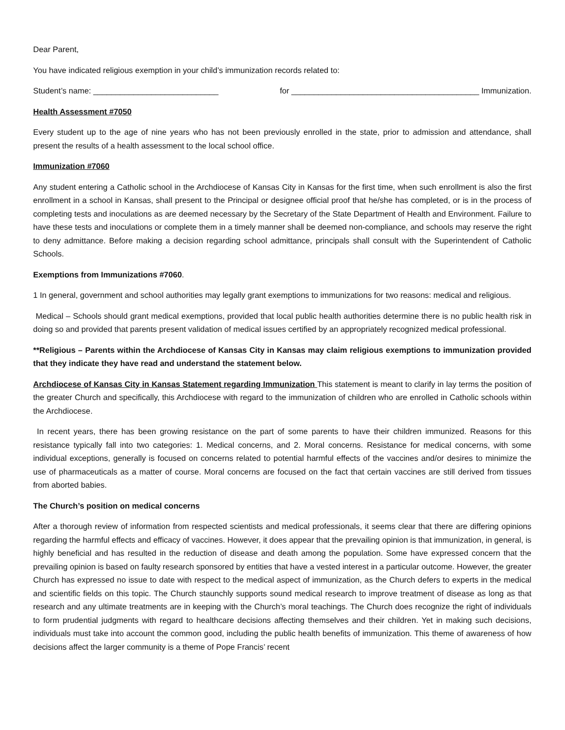Dear Parent,
You have indicated religious exemption in your child’s immunization records related to:
Student’s name: ____________________________ for __________________________________________ Immunization.
Health Assessment #7050
Every student up to the age of nine years who has not been previously enrolled in the state, prior to admission and attendance, shall present the results of a health assessment to the local school office.
Immunization #7060
Any student entering a Catholic school in the Archdiocese of Kansas City in Kansas for the first time, when such enrollment is also the first enrollment in a school in Kansas, shall present to the Principal or designee official proof that he/she has completed, or is in the process of completing tests and inoculations as are deemed necessary by the Secretary of the State Department of Health and Environment. Failure to have these tests and inoculations or complete them in a timely manner shall be deemed non-compliance, and schools may reserve the right to deny admittance. Before making a decision regarding school admittance, principals shall consult with the Superintendent of Catholic Schools.
Exemptions from Immunizations #7060.
1 In general, government and school authorities may legally grant exemptions to immunizations for two reasons: medical and religious.
Medical – Schools should grant medical exemptions, provided that local public health authorities determine there is no public health risk in doing so and provided that parents present validation of medical issues certified by an appropriately recognized medical professional.
**Religious – Parents within the Archdiocese of Kansas City in Kansas may claim religious exemptions to immunization provided that they indicate they have read and understand the statement below.
Archdiocese of Kansas City in Kansas Statement regarding Immunization This statement is meant to clarify in lay terms the position of the greater Church and specifically, this Archdiocese with regard to the immunization of children who are enrolled in Catholic schools within the Archdiocese.
In recent years, there has been growing resistance on the part of some parents to have their children immunized. Reasons for this resistance typically fall into two categories: 1. Medical concerns, and 2. Moral concerns. Resistance for medical concerns, with some individual exceptions, generally is focused on concerns related to potential harmful effects of the vaccines and/or desires to minimize the use of pharmaceuticals as a matter of course. Moral concerns are focused on the fact that certain vaccines are still derived from tissues from aborted babies.
The Church’s position on medical concerns
After a thorough review of information from respected scientists and medical professionals, it seems clear that there are differing opinions regarding the harmful effects and efficacy of vaccines. However, it does appear that the prevailing opinion is that immunization, in general, is highly beneficial and has resulted in the reduction of disease and death among the population. Some have expressed concern that the prevailing opinion is based on faulty research sponsored by entities that have a vested interest in a particular outcome. However, the greater Church has expressed no issue to date with respect to the medical aspect of immunization, as the Church defers to experts in the medical and scientific fields on this topic. The Church staunchly supports sound medical research to improve treatment of disease as long as that research and any ultimate treatments are in keeping with the Church’s moral teachings. The Church does recognize the right of individuals to form prudential judgments with regard to healthcare decisions affecting themselves and their children. Yet in making such decisions, individuals must take into account the common good, including the public health benefits of immunization. This theme of awareness of how decisions affect the larger community is a theme of Pope Francis’ recent